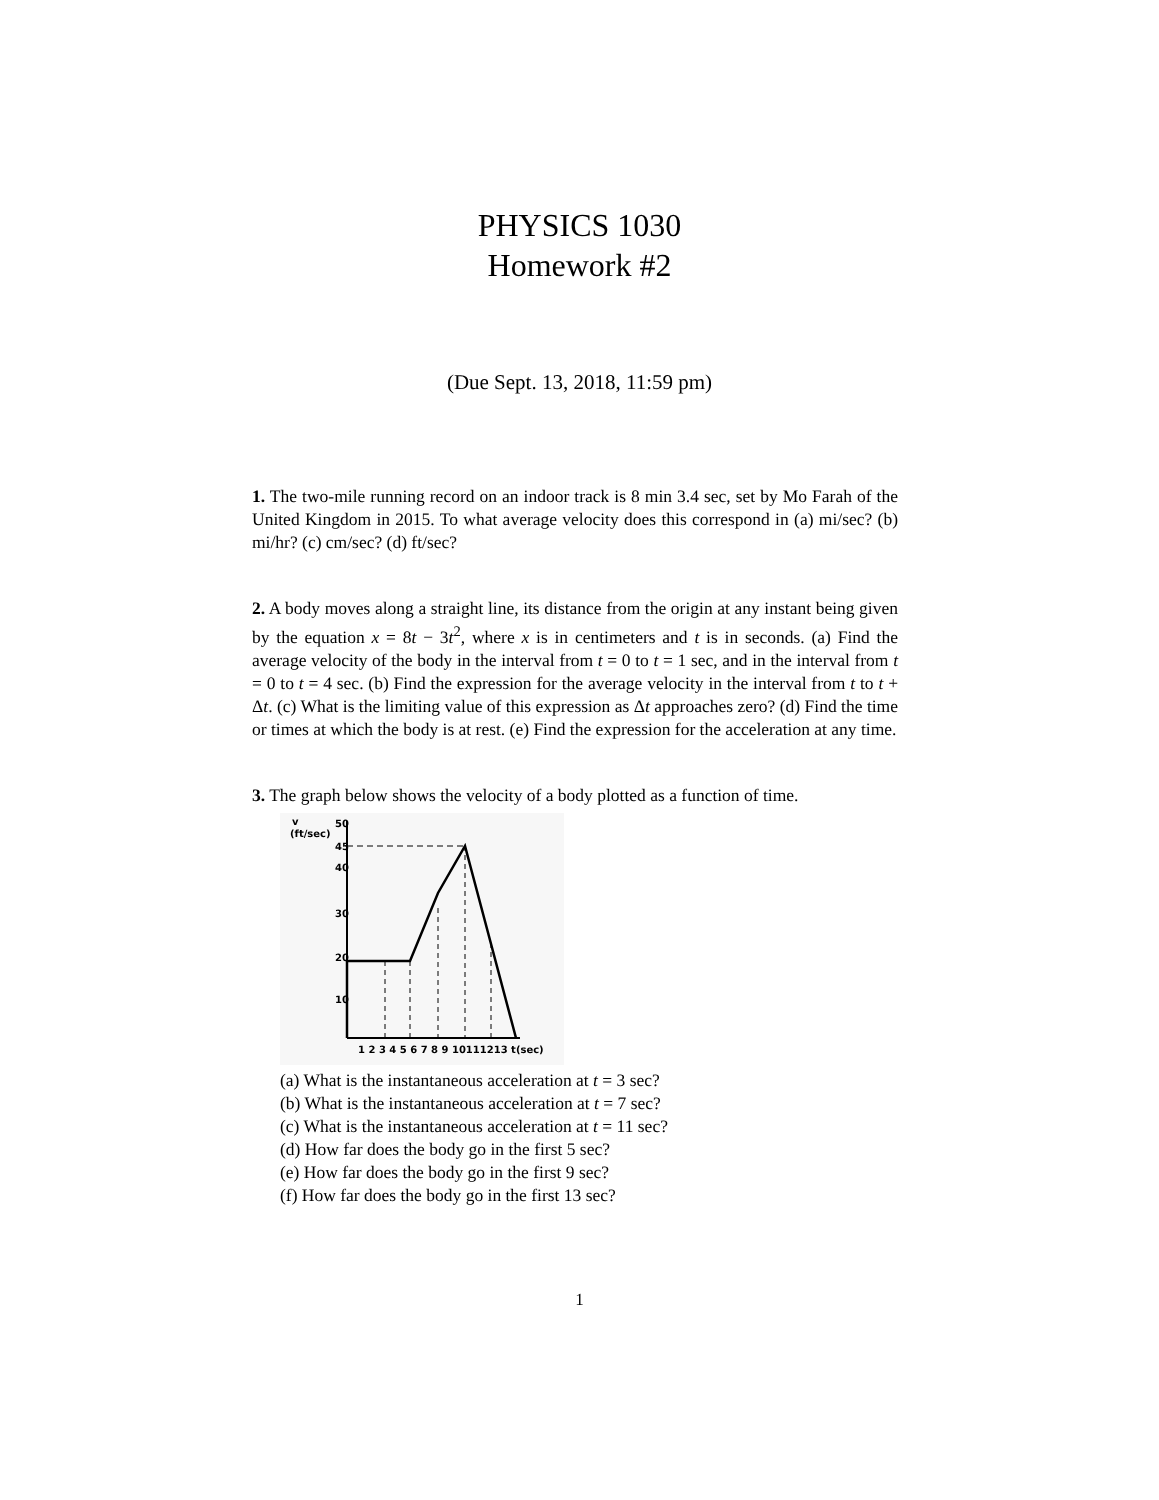PHYSICS 1030
Homework #2
(Due Sept. 13, 2018, 11:59 pm)
1. The two-mile running record on an indoor track is 8 min 3.4 sec, set by Mo Farah of the United Kingdom in 2015. To what average velocity does this correspond in (a) mi/sec? (b) mi/hr? (c) cm/sec? (d) ft/sec?
2. A body moves along a straight line, its distance from the origin at any instant being given by the equation x = 8t − 3t<sup>2</sup>, where x is in centimeters and t is in seconds. (a) Find the average velocity of the body in the interval from t = 0 to t = 1 sec, and in the interval from t = 0 to t = 4 sec. (b) Find the expression for the average velocity in the interval from t to t + Δt. (c) What is the limiting value of this expression as Δt approaches zero? (d) Find the time or times at which the body is at rest. (e) Find the expression for the acceleration at any time.
3. The graph below shows the velocity of a body plotted as a function of time.
v
(ft/sec)
50
45
40
30
20
10
1 2 3 4 5 6 7 8 9 10111213 t(sec)
(a) What is the instantaneous acceleration at t = 3 sec?
(b) What is the instantaneous acceleration at t = 7 sec?
(c) What is the instantaneous acceleration at t = 11 sec?
(d) How far does the body go in the first 5 sec?
(e) How far does the body go in the first 9 sec?
(f) How far does the body go in the first 13 sec?
1